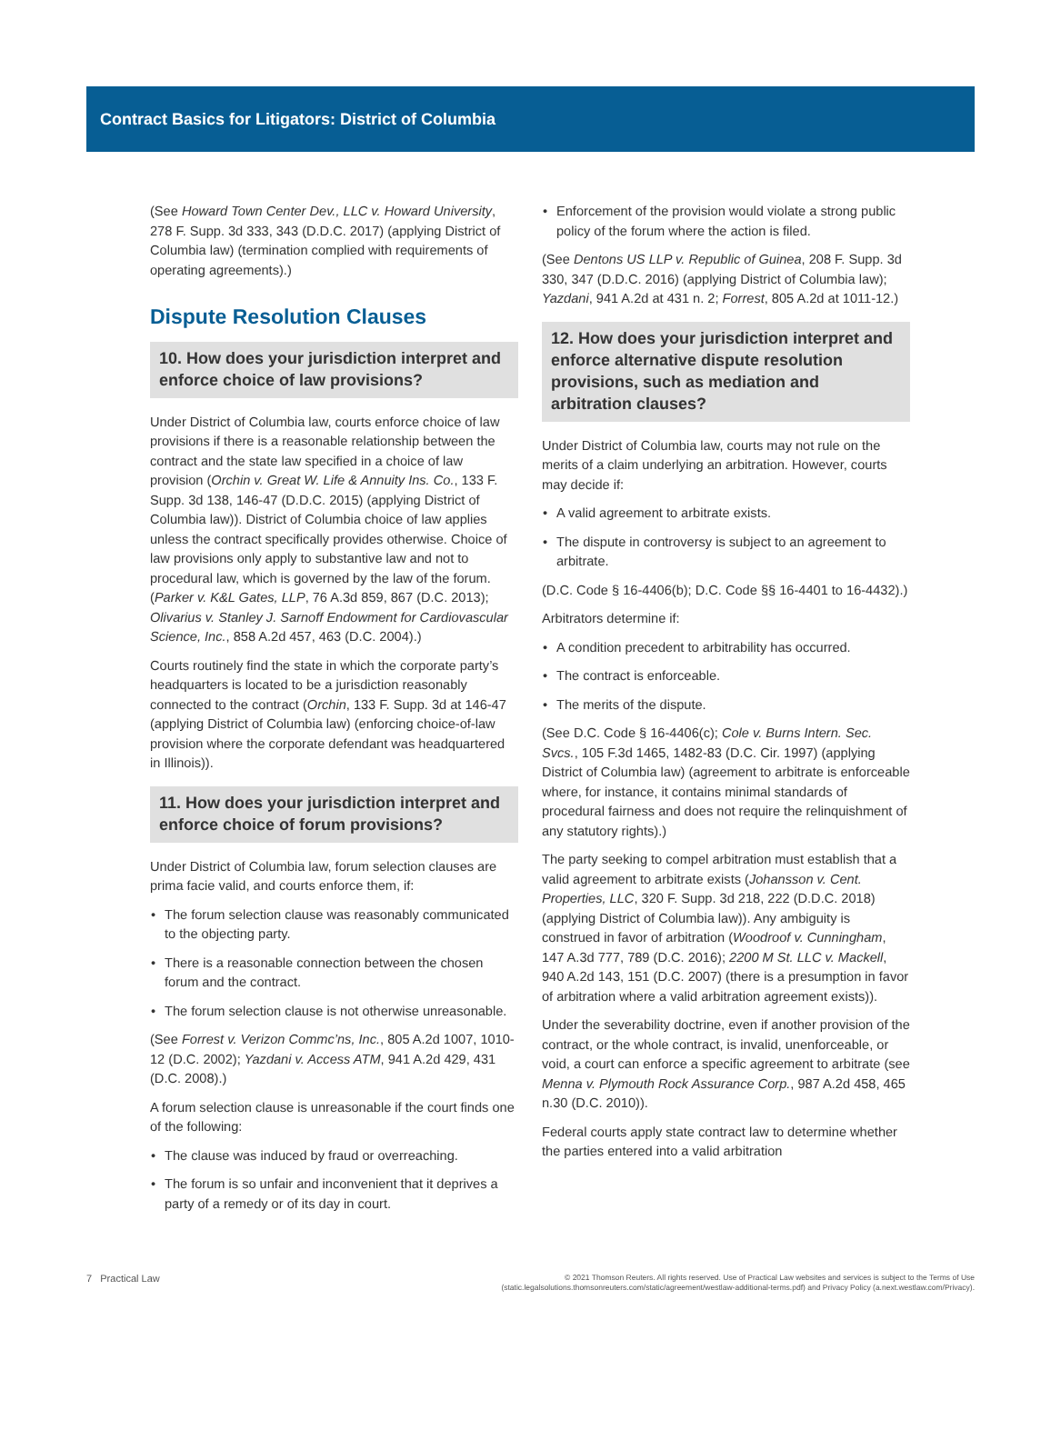Contract Basics for Litigators: District of Columbia
(See Howard Town Center Dev., LLC v. Howard University, 278 F. Supp. 3d 333, 343 (D.D.C. 2017) (applying District of Columbia law) (termination complied with requirements of operating agreements).)
Dispute Resolution Clauses
10. How does your jurisdiction interpret and enforce choice of law provisions?
Under District of Columbia law, courts enforce choice of law provisions if there is a reasonable relationship between the contract and the state law specified in a choice of law provision (Orchin v. Great W. Life & Annuity Ins. Co., 133 F. Supp. 3d 138, 146-47 (D.D.C. 2015) (applying District of Columbia law)). District of Columbia choice of law applies unless the contract specifically provides otherwise. Choice of law provisions only apply to substantive law and not to procedural law, which is governed by the law of the forum. (Parker v. K&L Gates, LLP, 76 A.3d 859, 867 (D.C. 2013); Olivarius v. Stanley J. Sarnoff Endowment for Cardiovascular Science, Inc., 858 A.2d 457, 463 (D.C. 2004).)
Courts routinely find the state in which the corporate party’s headquarters is located to be a jurisdiction reasonably connected to the contract (Orchin, 133 F. Supp. 3d at 146-47 (applying District of Columbia law) (enforcing choice-of-law provision where the corporate defendant was headquartered in Illinois)).
11. How does your jurisdiction interpret and enforce choice of forum provisions?
Under District of Columbia law, forum selection clauses are prima facie valid, and courts enforce them, if:
The forum selection clause was reasonably communicated to the objecting party.
There is a reasonable connection between the chosen forum and the contract.
The forum selection clause is not otherwise unreasonable.
(See Forrest v. Verizon Commc’ns, Inc., 805 A.2d 1007, 1010-12 (D.C. 2002); Yazdani v. Access ATM, 941 A.2d 429, 431 (D.C. 2008).)
A forum selection clause is unreasonable if the court finds one of the following:
The clause was induced by fraud or overreaching.
The forum is so unfair and inconvenient that it deprives a party of a remedy or of its day in court.
Enforcement of the provision would violate a strong public policy of the forum where the action is filed.
(See Dentons US LLP v. Republic of Guinea, 208 F. Supp. 3d 330, 347 (D.D.C. 2016) (applying District of Columbia law); Yazdani, 941 A.2d at 431 n. 2; Forrest, 805 A.2d at 1011-12.)
12. How does your jurisdiction interpret and enforce alternative dispute resolution provisions, such as mediation and arbitration clauses?
Under District of Columbia law, courts may not rule on the merits of a claim underlying an arbitration. However, courts may decide if:
A valid agreement to arbitrate exists.
The dispute in controversy is subject to an agreement to arbitrate.
(D.C. Code § 16-4406(b); D.C. Code §§ 16-4401 to 16-4432).)
Arbitrators determine if:
A condition precedent to arbitrability has occurred.
The contract is enforceable.
The merits of the dispute.
(See D.C. Code § 16-4406(c); Cole v. Burns Intern. Sec. Svcs., 105 F.3d 1465, 1482-83 (D.C. Cir. 1997) (applying District of Columbia law) (agreement to arbitrate is enforceable where, for instance, it contains minimal standards of procedural fairness and does not require the relinquishment of any statutory rights).)
The party seeking to compel arbitration must establish that a valid agreement to arbitrate exists (Johansson v. Cent. Properties, LLC, 320 F. Supp. 3d 218, 222 (D.D.C. 2018) (applying District of Columbia law)). Any ambiguity is construed in favor of arbitration (Woodroof v. Cunningham, 147 A.3d 777, 789 (D.C. 2016); 2200 M St. LLC v. Mackell, 940 A.2d 143, 151 (D.C. 2007) (there is a presumption in favor of arbitration where a valid arbitration agreement exists)).
Under the severability doctrine, even if another provision of the contract, or the whole contract, is invalid, unenforceable, or void, a court can enforce a specific agreement to arbitrate (see Menna v. Plymouth Rock Assurance Corp., 987 A.2d 458, 465 n.30 (D.C. 2010)).
Federal courts apply state contract law to determine whether the parties entered into a valid arbitration
7 Practical Law
© 2021 Thomson Reuters. All rights reserved. Use of Practical Law websites and services is subject to the Terms of Use
(static.legalsolutions.thomsonreuters.com/static/agreement/westlaw-additional-terms.pdf) and Privacy Policy (a.next.westlaw.com/Privacy).